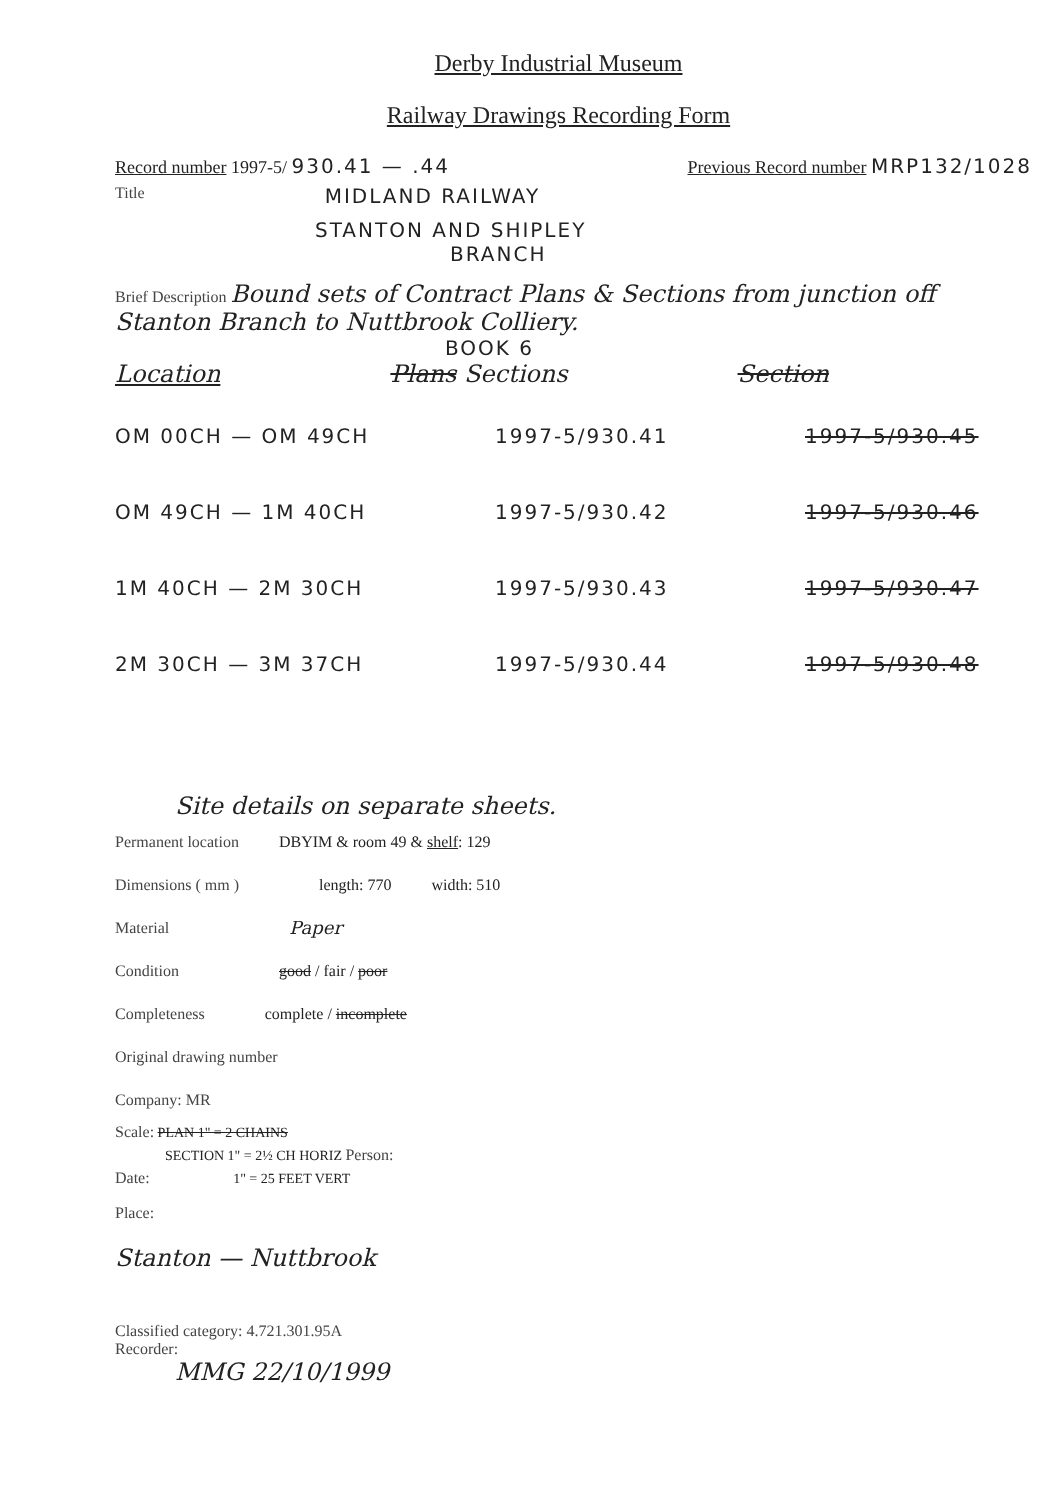Derby Industrial Museum
Railway Drawings Recording Form
Record number 1997-5/ 930.41 — .44 Previous Record number MRP132/1028
Title MIDLAND RAILWAY
STANTON AND SHIPLEY
BRANCH
Brief Description Bound sets of Contract Plans & Sections from junction off Stanton Branch to Nuttbrook Colliery.
BOOK 6
Location Plans Sections Section
OM 00CH — OM 49CH 1997-5/930.41 1997-5/930.45
OM 49CH — 1M 40CH 1997-5/930.42 1997-5/930.46
1M 40CH — 2M 30CH 1997-5/930.43 1997-5/930.47
2M 30CH — 3M 37CH 1997-5/930.44 1997-5/930.48
Site details on separate sheets.
Permanent location DBYIM & room 49 & shelf: 129
Dimensions ( mm ) length: 770 width: 510
Material Paper
Condition good / fair / poor
Completeness complete / incomplete
Original drawing number
Company: MR
Scale: PLAN 1" = 2 CHAINS
SECTION 1" = 2½ CH HORIZ Person:
Date: 1" = 25 FEET VERT
Place:
Stanton — Nuttbrook
Classified category: 4.721.301.95A
Recorder:
MMG 22/10/1999